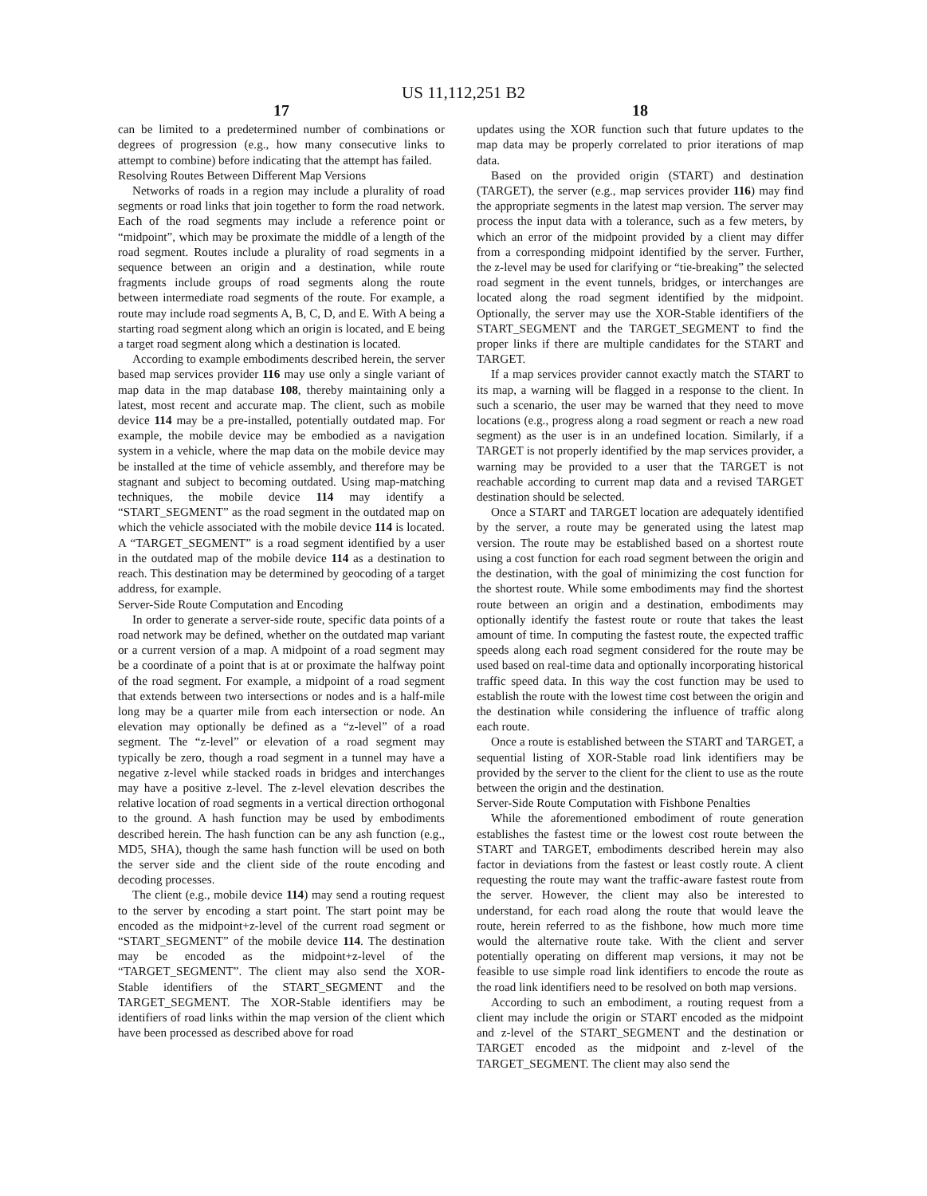US 11,112,251 B2
17
can be limited to a predetermined number of combinations or degrees of progression (e.g., how many consecutive links to attempt to combine) before indicating that the attempt has failed.
Resolving Routes Between Different Map Versions
Networks of roads in a region may include a plurality of road segments or road links that join together to form the road network. Each of the road segments may include a reference point or “midpoint”, which may be proximate the middle of a length of the road segment. Routes include a plurality of road segments in a sequence between an origin and a destination, while route fragments include groups of road segments along the route between intermediate road segments of the route. For example, a route may include road segments A, B, C, D, and E. With A being a starting road segment along which an origin is located, and E being a target road segment along which a destination is located.
According to example embodiments described herein, the server based map services provider 116 may use only a single variant of map data in the map database 108, thereby maintaining only a latest, most recent and accurate map. The client, such as mobile device 114 may be a pre-installed, potentially outdated map. For example, the mobile device may be embodied as a navigation system in a vehicle, where the map data on the mobile device may be installed at the time of vehicle assembly, and therefore may be stagnant and subject to becoming outdated. Using map-matching techniques, the mobile device 114 may identify a “START_SEGMENT” as the road segment in the outdated map on which the vehicle associated with the mobile device 114 is located. A “TARGET_SEGMENT” is a road segment identified by a user in the outdated map of the mobile device 114 as a destination to reach. This destination may be determined by geocoding of a target address, for example.
Server-Side Route Computation and Encoding
In order to generate a server-side route, specific data points of a road network may be defined, whether on the outdated map variant or a current version of a map. A midpoint of a road segment may be a coordinate of a point that is at or proximate the halfway point of the road segment. For example, a midpoint of a road segment that extends between two intersections or nodes and is a half-mile long may be a quarter mile from each intersection or node. An elevation may optionally be defined as a “z-level” of a road segment. The “z-level” or elevation of a road segment may typically be zero, though a road segment in a tunnel may have a negative z-level while stacked roads in bridges and interchanges may have a positive z-level. The z-level elevation describes the relative location of road segments in a vertical direction orthogonal to the ground. A hash function may be used by embodiments described herein. The hash function can be any ash function (e.g., MD5, SHA), though the same hash function will be used on both the server side and the client side of the route encoding and decoding processes.
The client (e.g., mobile device 114) may send a routing request to the server by encoding a start point. The start point may be encoded as the midpoint+z-level of the current road segment or “START_SEGMENT” of the mobile device 114. The destination may be encoded as the midpoint+z-level of the “TARGET_SEGMENT”. The client may also send the XOR-Stable identifiers of the START_SEGMENT and the TARGET_SEGMENT. The XOR-Stable identifiers may be identifiers of road links within the map version of the client which have been processed as described above for road
18
updates using the XOR function such that future updates to the map data may be properly correlated to prior iterations of map data.
Based on the provided origin (START) and destination (TARGET), the server (e.g., map services provider 116) may find the appropriate segments in the latest map version. The server may process the input data with a tolerance, such as a few meters, by which an error of the midpoint provided by a client may differ from a corresponding midpoint identified by the server. Further, the z-level may be used for clarifying or “tie-breaking” the selected road segment in the event tunnels, bridges, or interchanges are located along the road segment identified by the midpoint. Optionally, the server may use the XOR-Stable identifiers of the START_SEGMENT and the TARGET_SEGMENT to find the proper links if there are multiple candidates for the START and TARGET.
If a map services provider cannot exactly match the START to its map, a warning will be flagged in a response to the client. In such a scenario, the user may be warned that they need to move locations (e.g., progress along a road segment or reach a new road segment) as the user is in an undefined location. Similarly, if a TARGET is not properly identified by the map services provider, a warning may be provided to a user that the TARGET is not reachable according to current map data and a revised TARGET destination should be selected.
Once a START and TARGET location are adequately identified by the server, a route may be generated using the latest map version. The route may be established based on a shortest route using a cost function for each road segment between the origin and the destination, with the goal of minimizing the cost function for the shortest route. While some embodiments may find the shortest route between an origin and a destination, embodiments may optionally identify the fastest route or route that takes the least amount of time. In computing the fastest route, the expected traffic speeds along each road segment considered for the route may be used based on real-time data and optionally incorporating historical traffic speed data. In this way the cost function may be used to establish the route with the lowest time cost between the origin and the destination while considering the influence of traffic along each route.
Once a route is established between the START and TARGET, a sequential listing of XOR-Stable road link identifiers may be provided by the server to the client for the client to use as the route between the origin and the destination.
Server-Side Route Computation with Fishbone Penalties
While the aforementioned embodiment of route generation establishes the fastest time or the lowest cost route between the START and TARGET, embodiments described herein may also factor in deviations from the fastest or least costly route. A client requesting the route may want the traffic-aware fastest route from the server. However, the client may also be interested to understand, for each road along the route that would leave the route, herein referred to as the fishbone, how much more time would the alternative route take. With the client and server potentially operating on different map versions, it may not be feasible to use simple road link identifiers to encode the route as the road link identifiers need to be resolved on both map versions.
According to such an embodiment, a routing request from a client may include the origin or START encoded as the midpoint and z-level of the START_SEGMENT and the destination or TARGET encoded as the midpoint and z-level of the TARGET_SEGMENT. The client may also send the